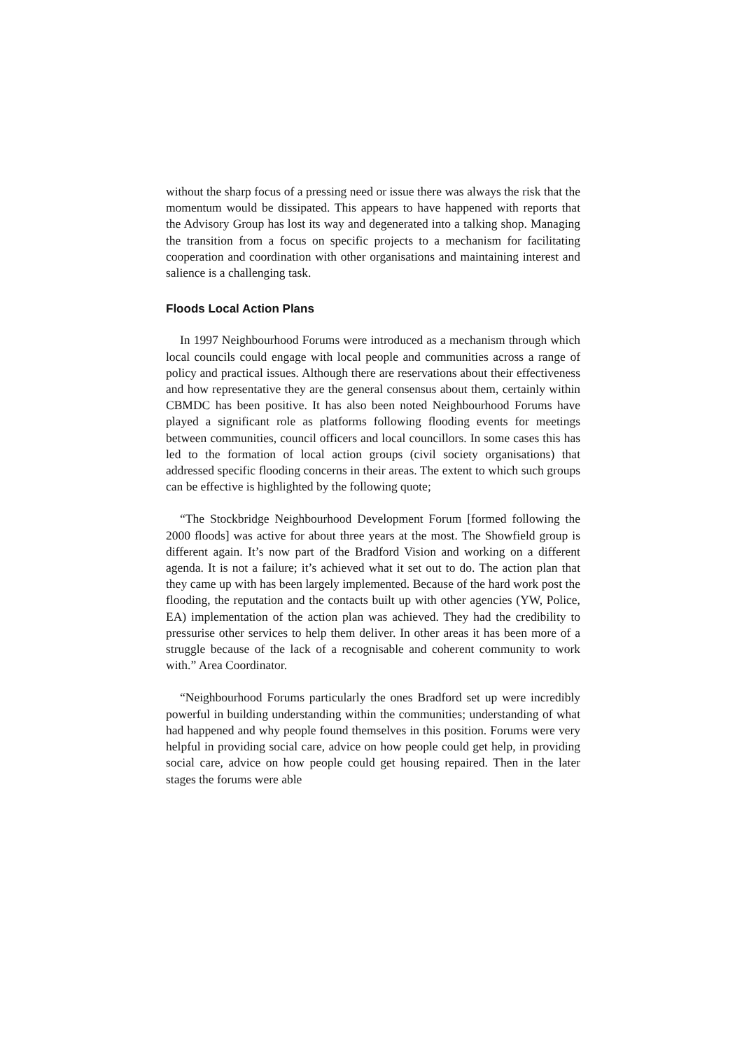without the sharp focus of a pressing need or issue there was always the risk that the momentum would be dissipated. This appears to have happened with reports that the Advisory Group has lost its way and degenerated into a talking shop. Managing the transition from a focus on specific projects to a mechanism for facilitating cooperation and coordination with other organisations and maintaining interest and salience is a challenging task.
Floods Local Action Plans
In 1997 Neighbourhood Forums were introduced as a mechanism through which local councils could engage with local people and communities across a range of policy and practical issues. Although there are reservations about their effectiveness and how representative they are the general consensus about them, certainly within CBMDC has been positive. It has also been noted Neighbourhood Forums have played a significant role as platforms following flooding events for meetings between communities, council officers and local councillors. In some cases this has led to the formation of local action groups (civil society organisations) that addressed specific flooding concerns in their areas. The extent to which such groups can be effective is highlighted by the following quote;
“The Stockbridge Neighbourhood Development Forum [formed following the 2000 floods] was active for about three years at the most. The Showfield group is different again. It’s now part of the Bradford Vision and working on a different agenda. It is not a failure; it’s achieved what it set out to do. The action plan that they came up with has been largely implemented. Because of the hard work post the flooding, the reputation and the contacts built up with other agencies (YW, Police, EA) implementation of the action plan was achieved. They had the credibility to pressurise other services to help them deliver. In other areas it has been more of a struggle because of the lack of a recognisable and coherent community to work with.” Area Coordinator.
“Neighbourhood Forums particularly the ones Bradford set up were incredibly powerful in building understanding within the communities; understanding of what had happened and why people found themselves in this position. Forums were very helpful in providing social care, advice on how people could get help, in providing social care, advice on how people could get housing repaired. Then in the later stages the forums were able